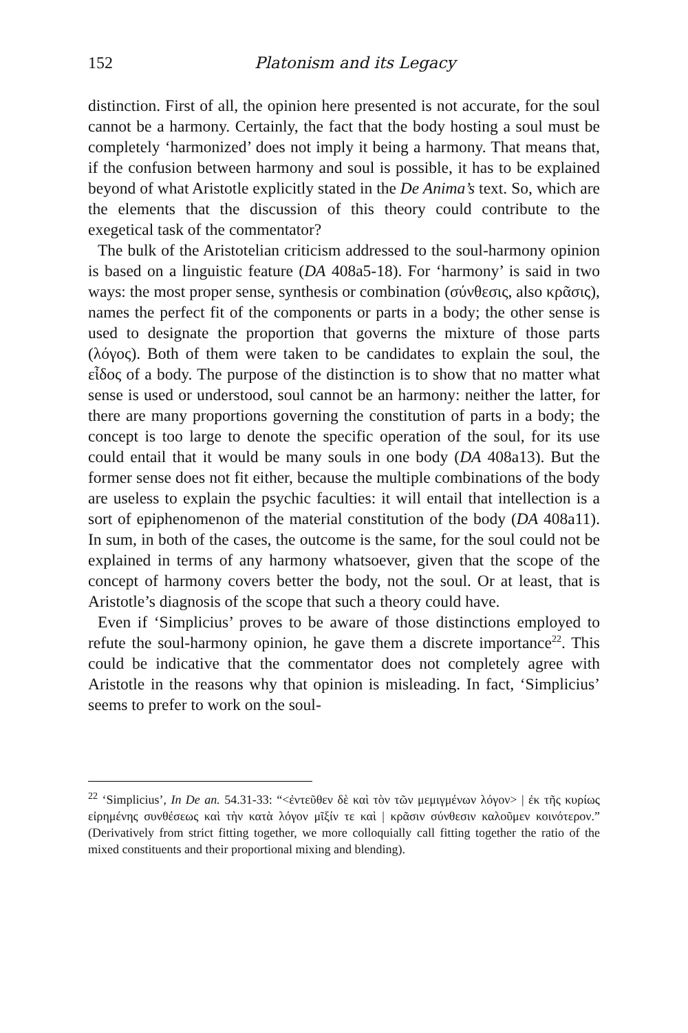152 Platonism and its Legacy
distinction. First of all, the opinion here presented is not accurate, for the soul cannot be a harmony. Certainly, the fact that the body hosting a soul must be completely ‘harmonized’ does not imply it being a harmony. That means that, if the confusion between harmony and soul is possible, it has to be explained beyond of what Aristotle explicitly stated in the De Anima’s text. So, which are the elements that the discussion of this theory could contribute to the exegetical task of the commentator?
The bulk of the Aristotelian criticism addressed to the soul-harmony opinion is based on a linguistic feature (DA 408a5-18). For ‘harmony’ is said in two ways: the most proper sense, synthesis or combination (σύνθεσις, also κρᾶσις), names the perfect fit of the components or parts in a body; the other sense is used to designate the proportion that governs the mixture of those parts (λόγος). Both of them were taken to be candidates to explain the soul, the εἶδος of a body. The purpose of the distinction is to show that no matter what sense is used or understood, soul cannot be an harmony: neither the latter, for there are many proportions governing the constitution of parts in a body; the concept is too large to denote the specific operation of the soul, for its use could entail that it would be many souls in one body (DA 408a13). But the former sense does not fit either, because the multiple combinations of the body are useless to explain the psychic faculties: it will entail that intellection is a sort of epiphenomenon of the material constitution of the body (DA 408a11). In sum, in both of the cases, the outcome is the same, for the soul could not be explained in terms of any harmony whatsoever, given that the scope of the concept of harmony covers better the body, not the soul. Or at least, that is Aristotle’s diagnosis of the scope that such a theory could have.
Even if ‘Simplicius’ proves to be aware of those distinctions employed to refute the soul-harmony opinion, he gave them a discrete importance<sup>22</sup>. This could be indicative that the commentator does not completely agree with Aristotle in the reasons why that opinion is misleading. In fact, ‘Simplicius’ seems to prefer to work on the soul-
<sup>22</sup> ‘Simplicius’, In De an. 54.31-33: “<ἐντεῦθεν δὲ καὶ τὸν τῶν μεμιγμένων λόγον> | ἐκ τῆς κυρίως εἰρημένης συνθέσεως καὶ τὴν κατὰ λόγον μῖξίν τε καὶ | κρᾶσιν σύνθεσιν καλοῦμεν κοινότερον.” (Derivatively from strict fitting together, we more colloquially call fitting together the ratio of the mixed constituents and their proportional mixing and blending).